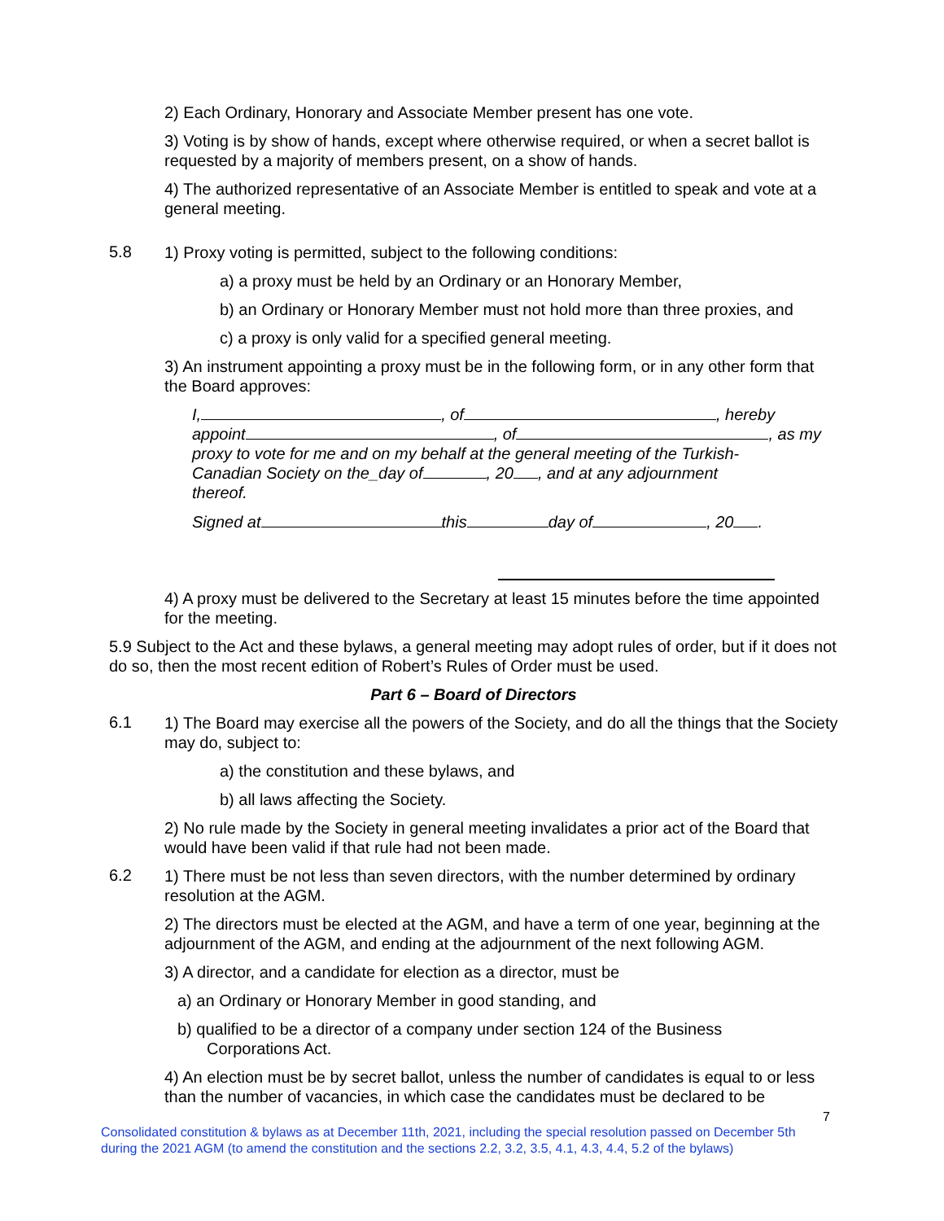2) Each Ordinary, Honorary and Associate Member present has one vote.
3) Voting is by show of hands, except where otherwise required, or when a secret ballot is requested by a majority of members present, on a show of hands.
4) The authorized representative of an Associate Member is entitled to speak and vote at a general meeting.
5.8
1) Proxy voting is permitted, subject to the following conditions:
a) a proxy must be held by an Ordinary or an Honorary Member,
b) an Ordinary or Honorary Member must not hold more than three proxies, and
c) a proxy is only valid for a specified general meeting.
3) An instrument appointing a proxy must be in the following form, or in any other form that the Board approves:
I, , of , hereby
appoint , of , as my
proxy to vote for me and on my behalf at the general meeting of the Turkish-
Canadian Society on the_day of , 20 , and at any adjournment
thereof.
Signed at this day of , 20 .
4) A proxy must be delivered to the Secretary at least 15 minutes before the time appointed for the meeting.
5.9 Subject to the Act and these bylaws, a general meeting may adopt rules of order, but if it does not do so, then the most recent edition of Robert’s Rules of Order must be used.
Part 6 – Board of Directors
6.1
1) The Board may exercise all the powers of the Society, and do all the things that the Society may do, subject to:
a) the constitution and these bylaws, and
b) all laws affecting the Society.
2) No rule made by the Society in general meeting invalidates a prior act of the Board that would have been valid if that rule had not been made.
6.2
1) There must be not less than seven directors, with the number determined by ordinary resolution at the AGM.
2) The directors must be elected at the AGM, and have a term of one year, beginning at the adjournment of the AGM, and ending at the adjournment of the next following AGM.
3) A director, and a candidate for election as a director, must be
a) an Ordinary or Honorary Member in good standing, and
b) qualified to be a director of a company under section 124 of the Business
Corporations Act.
4) An election must be by secret ballot, unless the number of candidates is equal to or less than the number of vacancies, in which case the candidates must be declared to be
7
Consolidated constitution & bylaws as at December 11th, 2021, including the special resolution passed on December 5th during the 2021 AGM (to amend the constitution and the sections 2.2, 3.2, 3.5, 4.1, 4.3, 4.4, 5.2 of the bylaws)